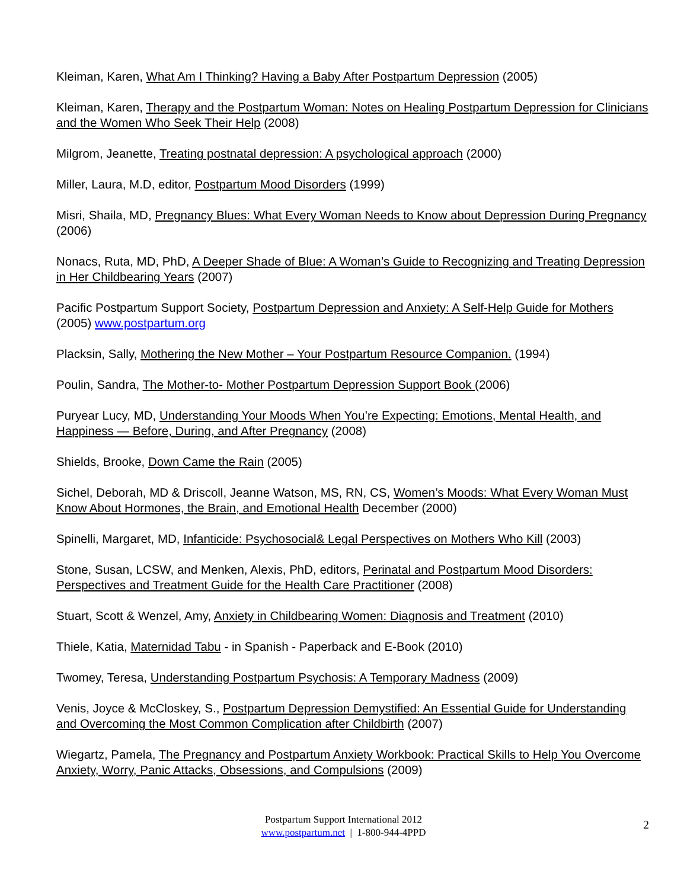Kleiman, Karen, What Am I Thinking? Having a Baby After Postpartum Depression (2005)
Kleiman, Karen, Therapy and the Postpartum Woman: Notes on Healing Postpartum Depression for Clinicians and the Women Who Seek Their Help (2008)
Milgrom, Jeanette, Treating postnatal depression: A psychological approach (2000)
Miller, Laura, M.D, editor, Postpartum Mood Disorders (1999)
Misri, Shaila, MD, Pregnancy Blues: What Every Woman Needs to Know about Depression During Pregnancy (2006)
Nonacs, Ruta, MD, PhD, A Deeper Shade of Blue: A Woman’s Guide to Recognizing and Treating Depression in Her Childbearing Years (2007)
Pacific Postpartum Support Society, Postpartum Depression and Anxiety: A Self-Help Guide for Mothers (2005) www.postpartum.org
Placksin, Sally, Mothering the New Mother – Your Postpartum Resource Companion. (1994)
Poulin, Sandra, The Mother-to- Mother Postpartum Depression Support Book (2006)
Puryear Lucy, MD, Understanding Your Moods When You’re Expecting: Emotions, Mental Health, and Happiness — Before, During, and After Pregnancy (2008)
Shields, Brooke, Down Came the Rain (2005)
Sichel, Deborah, MD & Driscoll, Jeanne Watson, MS, RN, CS, Women’s Moods: What Every Woman Must Know About Hormones, the Brain, and Emotional Health December (2000)
Spinelli, Margaret, MD, Infanticide: Psychosocial& Legal Perspectives on Mothers Who Kill (2003)
Stone, Susan, LCSW, and Menken, Alexis, PhD, editors, Perinatal and Postpartum Mood Disorders: Perspectives and Treatment Guide for the Health Care Practitioner (2008)
Stuart, Scott & Wenzel, Amy, Anxiety in Childbearing Women: Diagnosis and Treatment (2010)
Thiele, Katia, Maternidad Tabu - in Spanish - Paperback and E-Book (2010)
Twomey, Teresa, Understanding Postpartum Psychosis: A Temporary Madness (2009)
Venis, Joyce & McCloskey, S., Postpartum Depression Demystified: An Essential Guide for Understanding and Overcoming the Most Common Complication after Childbirth (2007)
Wiegartz, Pamela, The Pregnancy and Postpartum Anxiety Workbook: Practical Skills to Help You Overcome Anxiety, Worry, Panic Attacks, Obsessions, and Compulsions (2009)
Postpartum Support International 2012
www.postpartum.net | 1-800-944-4PPD
2